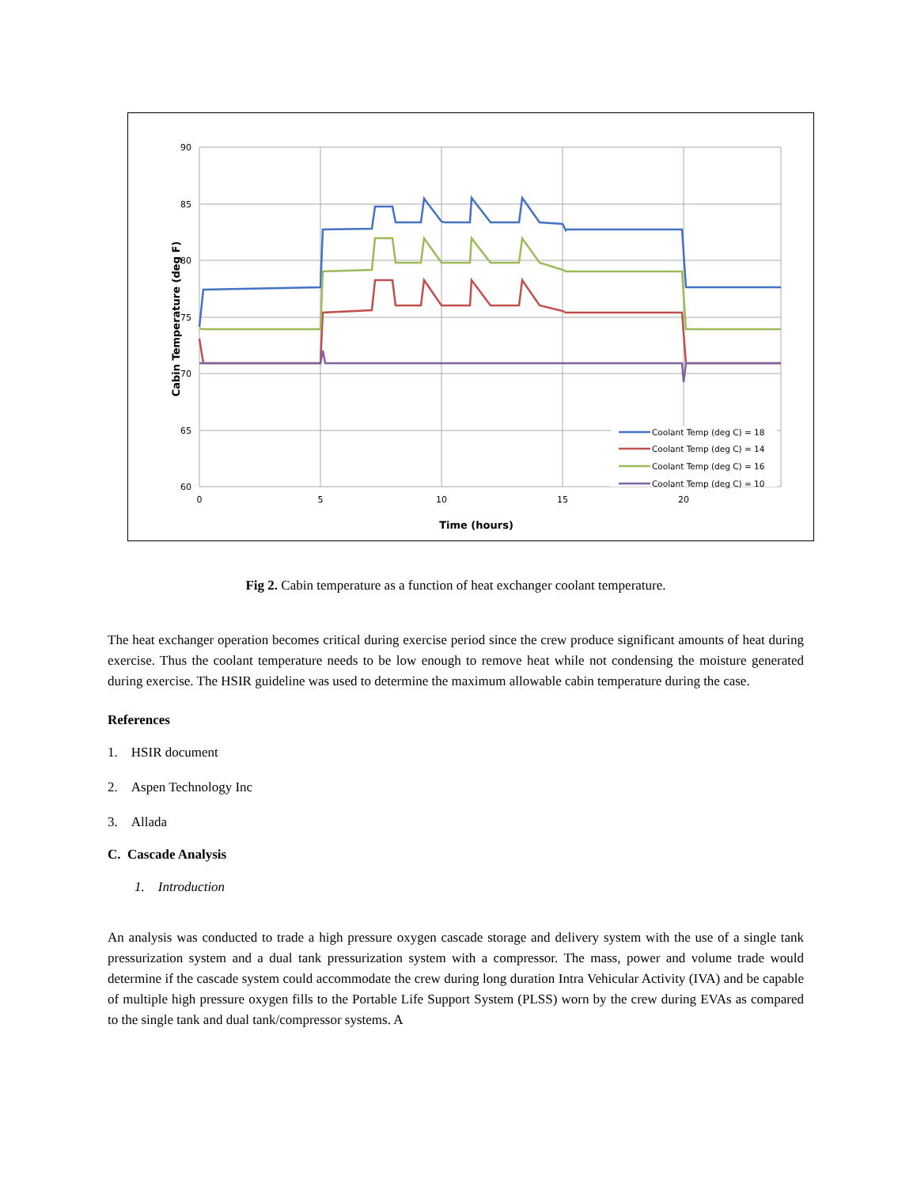90
85
80
75
70
65
60
0
5
10
15
20
Time (hours)
Cabin Temperature (deg F)
Coolant Temp (deg C) = 18
Coolant Temp (deg C) = 14
Coolant Temp (deg C) = 16
Coolant Temp (deg C) = 10
Fig 2. Cabin temperature as a function of heat exchanger coolant temperature.
The heat exchanger operation becomes critical during exercise period since the crew produce significant amounts of heat during exercise. Thus the coolant temperature needs to be low enough to remove heat while not condensing the moisture generated during exercise. The HSIR guideline was used to determine the maximum allowable cabin temperature during the case.
References
1. HSIR document
2. Aspen Technology Inc
3. Allada
C. Cascade Analysis
1. Introduction
An analysis was conducted to trade a high pressure oxygen cascade storage and delivery system with the use of a single tank pressurization system and a dual tank pressurization system with a compressor. The mass, power and volume trade would determine if the cascade system could accommodate the crew during long duration Intra Vehicular Activity (IVA) and be capable of multiple high pressure oxygen fills to the Portable Life Support System (PLSS) worn by the crew during EVAs as compared to the single tank and dual tank/compressor systems. A